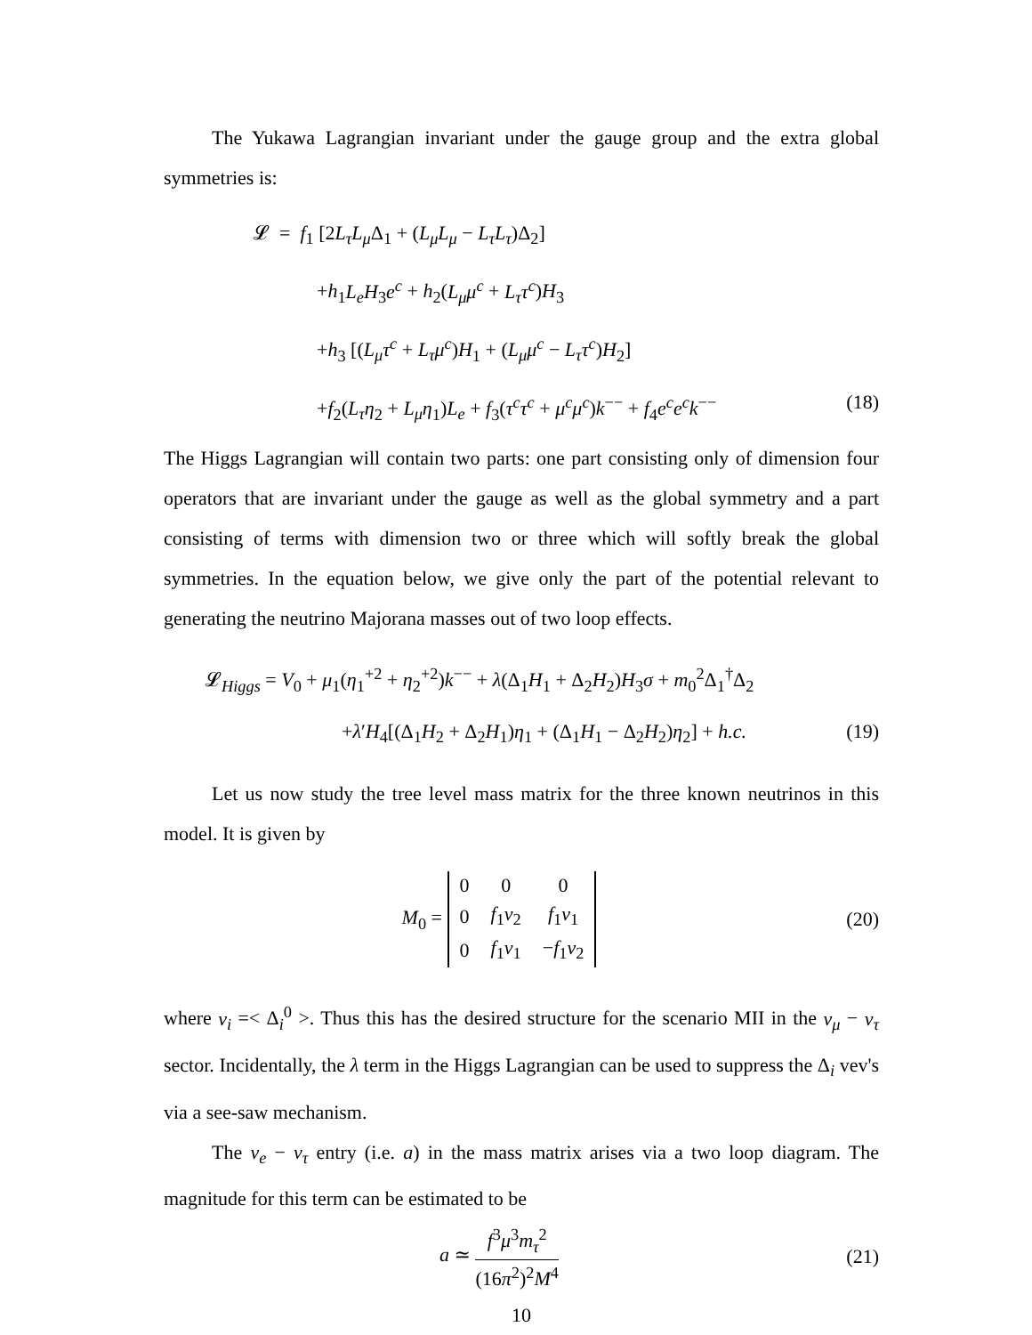The Yukawa Lagrangian invariant under the gauge group and the extra global symmetries is:
𝓛 = f<sub>1</sub> [2L<sub>τ</sub>L<sub>μ</sub> Δ<sub>1</sub> + (L<sub>μ</sub>L<sub>μ</sub> − L<sub>τ</sub>L<sub>τ</sub>)Δ<sub>2</sub>]
+h<sub>1</sub>L<sub>e</sub>H<sub>3</sub>e<sup>c</sup> + h<sub>2</sub>(L<sub>μ</sub>μ<sup>c</sup> + L<sub>τ</sub>τ<sup>c</sup>)H<sub>3</sub>
+h<sub>3</sub> [(L<sub>μ</sub>τ<sup>c</sup> + L<sub>τ</sub>μ<sup>c</sup>)H<sub>1</sub> + (L<sub>μ</sub>μ<sup>c</sup> − L<sub>τ</sub>τ<sup>c</sup>)H<sub>2</sub>]
+f<sub>2</sub>(L<sub>τ</sub>η<sub>2</sub> + L<sub>μ</sub>η<sub>1</sub>)L<sub>e</sub> + f<sub>3</sub>(τ<sup>c</sup>τ<sup>c</sup> + μ<sup>c</sup>μ<sup>c</sup>)k<sup>−−</sup> + f<sub>4</sub>e<sup>c</sup>e<sup>c</sup>k<sup>−−</sup> (18)
The Higgs Lagrangian will contain two parts: one part consisting only of dimension four operators that are invariant under the gauge as well as the global symmetry and a part consisting of terms with dimension two or three which will softly break the global symmetries. In the equation below, we give only the part of the potential relevant to generating the neutrino Majorana masses out of two loop effects.
𝓛<sub>Higgs</sub> = V<sub>0</sub> + μ<sub>1</sub>(η<sub>1</sub><sup>+2</sup> + η<sub>2</sub><sup>+2</sup>)k<sup>−−</sup> + λ(Δ<sub>1</sub>H<sub>1</sub> + Δ<sub>2</sub>H<sub>2</sub>)H<sub>3</sub>σ + m<sub>0</sub><sup>2</sup>Δ<sub>1</sub><sup>†</sup>Δ<sub>2</sub>
+λ′H<sub>4</sub>[(Δ<sub>1</sub>H<sub>2</sub> + Δ<sub>2</sub>H<sub>1</sub>)η<sub>1</sub> + (Δ<sub>1</sub>H<sub>1</sub> − Δ<sub>2</sub>H<sub>2</sub>)η<sub>2</sub>] + h.c. (19)
Let us now study the tree level mass matrix for the three known neutrinos in this model. It is given by
M<sub>0</sub> =
| 0 | 0 | 0 |
| 0 | f<sub>1</sub> v<sub>2</sub> | f<sub>1</sub> v<sub>1</sub> |
| 0 | f<sub>1</sub> v<sub>1</sub> | − f<sub>1</sub> v<sub>2</sub> |
(20)
where v<sub>i</sub> =< Δ<sub>i</sub><sup>0</sup> >. Thus this has the desired structure for the scenario MII in the ν<sub>μ</sub> − ν<sub>τ</sub> sector. Incidentally, the λ term in the Higgs Lagrangian can be used to suppress the Δ<sub>i</sub> vev's via a see-saw mechanism.
The ν<sub>e</sub> − ν<sub>τ</sub> entry (i.e. a) in the mass matrix arises via a two loop diagram. The magnitude for this term can be estimated to be
a ≃ f<sup>3</sup>μ<sup>3</sup>m<sub>τ</sub><sup>2</sup> (16π<sup>2</sup>)<sup>2</sup>M<sup>4</sup>
(21)
10